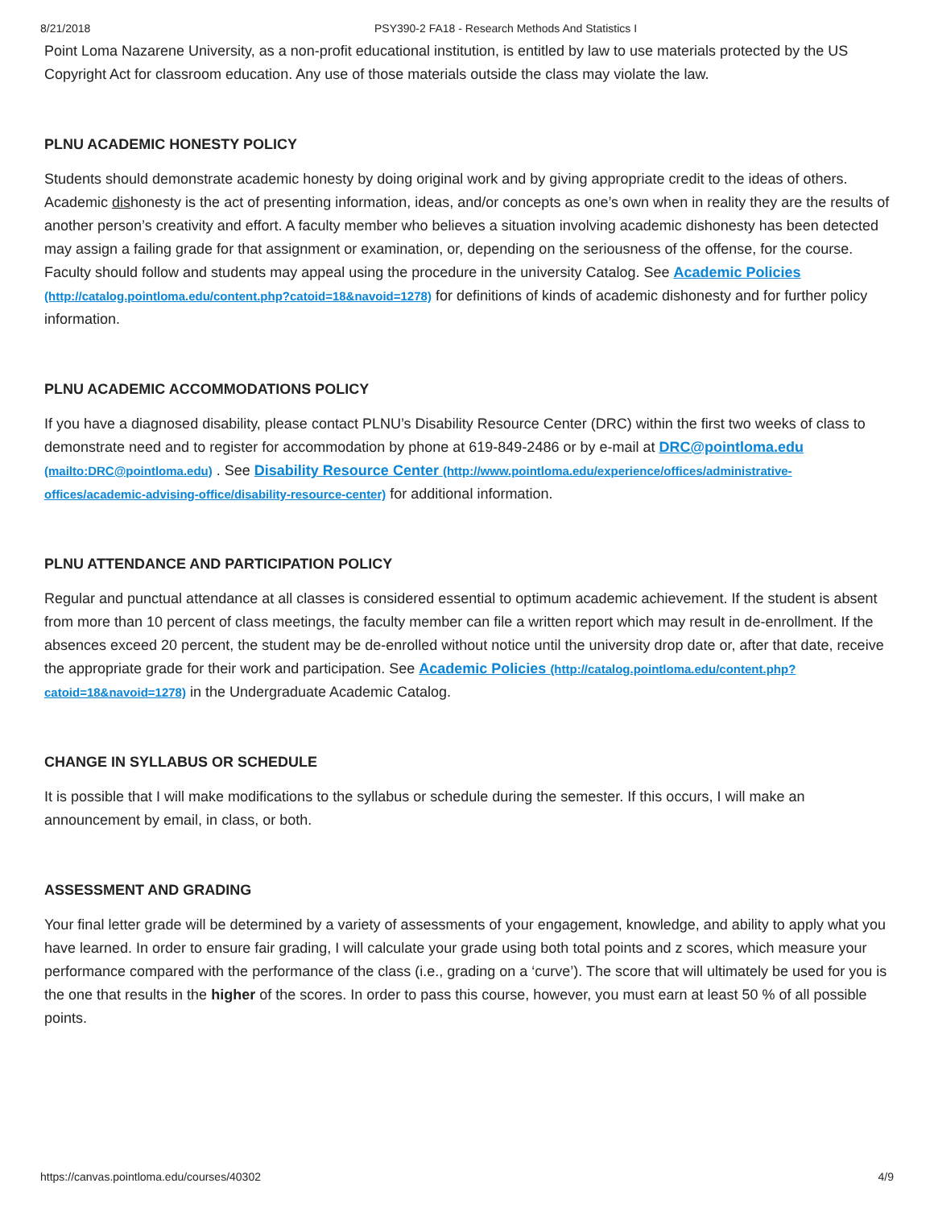8/21/2018 PSY390-2 FA18 - Research Methods And Statistics I
Point Loma Nazarene University, as a non-profit educational institution, is entitled by law to use materials protected by the US Copyright Act for classroom education. Any use of those materials outside the class may violate the law.
PLNU ACADEMIC HONESTY POLICY
Students should demonstrate academic honesty by doing original work and by giving appropriate credit to the ideas of others. Academic dishonesty is the act of presenting information, ideas, and/or concepts as one’s own when in reality they are the results of another person’s creativity and effort. A faculty member who believes a situation involving academic dishonesty has been detected may assign a failing grade for that assignment or examination, or, depending on the seriousness of the offense, for the course. Faculty should follow and students may appeal using the procedure in the university Catalog. See Academic Policies (http://catalog.pointloma.edu/content.php?catoid=18&navoid=1278) for definitions of kinds of academic dishonesty and for further policy information.
PLNU ACADEMIC ACCOMMODATIONS POLICY
If you have a diagnosed disability, please contact PLNU’s Disability Resource Center (DRC) within the first two weeks of class to demonstrate need and to register for accommodation by phone at 619-849-2486 or by e-mail at DRC@pointloma.edu (mailto:DRC@pointloma.edu) . See Disability Resource Center (http://www.pointloma.edu/experience/offices/administrative-offices/academic-advising-office/disability-resource-center) for additional information.
PLNU ATTENDANCE AND PARTICIPATION POLICY
Regular and punctual attendance at all classes is considered essential to optimum academic achievement. If the student is absent from more than 10 percent of class meetings, the faculty member can file a written report which may result in de-enrollment. If the absences exceed 20 percent, the student may be de-enrolled without notice until the university drop date or, after that date, receive the appropriate grade for their work and participation. See Academic Policies (http://catalog.pointloma.edu/content.php?catoid=18&navoid=1278) in the Undergraduate Academic Catalog.
CHANGE IN SYLLABUS OR SCHEDULE
It is possible that I will make modifications to the syllabus or schedule during the semester. If this occurs, I will make an announcement by email, in class, or both.
ASSESSMENT AND GRADING
Your final letter grade will be determined by a variety of assessments of your engagement, knowledge, and ability to apply what you have learned. In order to ensure fair grading, I will calculate your grade using both total points and z scores, which measure your performance compared with the performance of the class (i.e., grading on a ‘curve’). The score that will ultimately be used for you is the one that results in the higher of the scores. In order to pass this course, however, you must earn at least 50 % of all possible points.
https://canvas.pointloma.edu/courses/40302 4/9